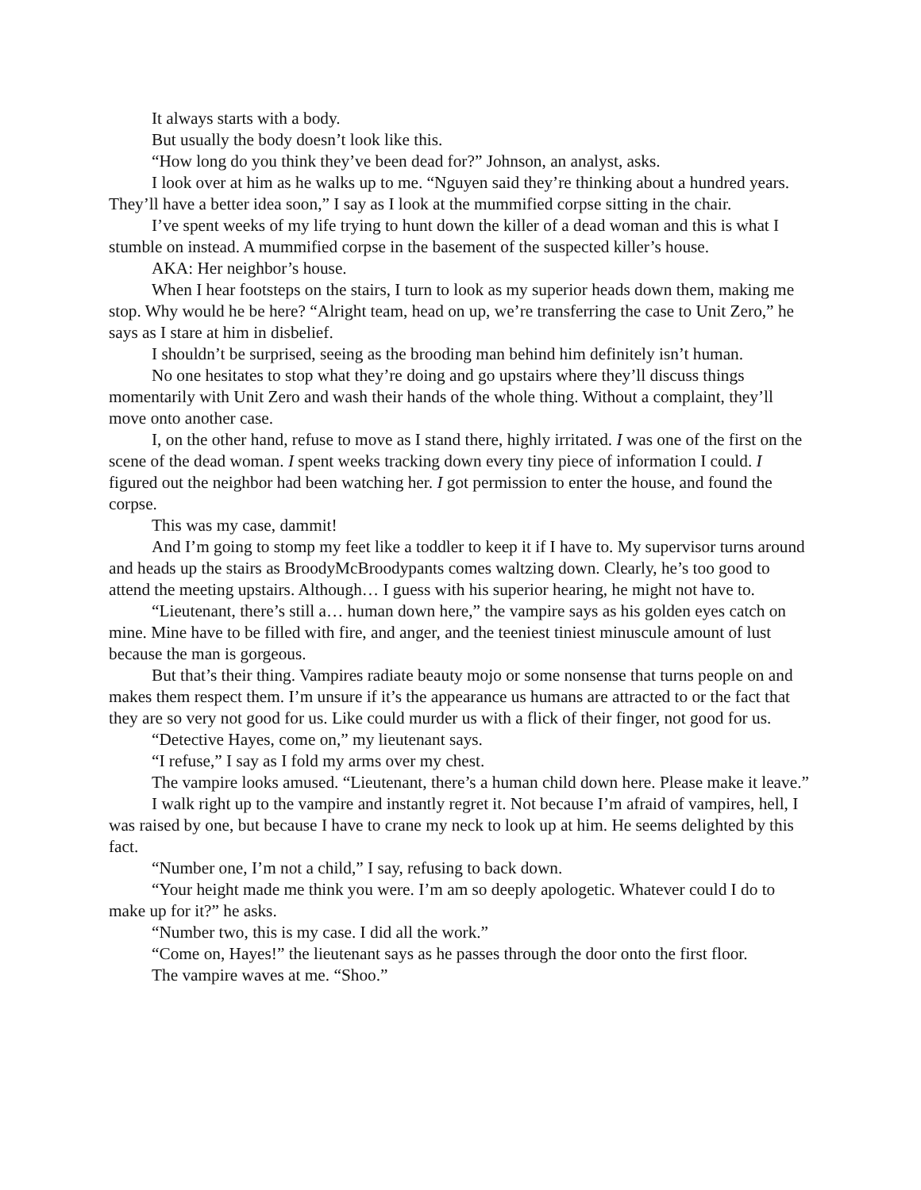It always starts with a body.
But usually the body doesn’t look like this.
“How long do you think they’ve been dead for?” Johnson, an analyst, asks.
I look over at him as he walks up to me. “Nguyen said they’re thinking about a hundred years. They’ll have a better idea soon,” I say as I look at the mummified corpse sitting in the chair.
I’ve spent weeks of my life trying to hunt down the killer of a dead woman and this is what I stumble on instead. A mummified corpse in the basement of the suspected killer’s house.
AKA: Her neighbor’s house.
When I hear footsteps on the stairs, I turn to look as my superior heads down them, making me stop. Why would he be here? “Alright team, head on up, we’re transferring the case to Unit Zero,” he says as I stare at him in disbelief.
I shouldn’t be surprised, seeing as the brooding man behind him definitely isn’t human.
No one hesitates to stop what they’re doing and go upstairs where they’ll discuss things momentarily with Unit Zero and wash their hands of the whole thing. Without a complaint, they’ll move onto another case.
I, on the other hand, refuse to move as I stand there, highly irritated. I was one of the first on the scene of the dead woman. I spent weeks tracking down every tiny piece of information I could. I figured out the neighbor had been watching her. I got permission to enter the house, and found the corpse.
This was my case, dammit!
And I’m going to stomp my feet like a toddler to keep it if I have to. My supervisor turns around and heads up the stairs as BroodyMcBroodypants comes waltzing down. Clearly, he’s too good to attend the meeting upstairs. Although… I guess with his superior hearing, he might not have to.
“Lieutenant, there’s still a… human down here,” the vampire says as his golden eyes catch on mine. Mine have to be filled with fire, and anger, and the teeniest tiniest minuscule amount of lust because the man is gorgeous.
But that’s their thing. Vampires radiate beauty mojo or some nonsense that turns people on and makes them respect them. I’m unsure if it’s the appearance us humans are attracted to or the fact that they are so very not good for us. Like could murder us with a flick of their finger, not good for us.
“Detective Hayes, come on,” my lieutenant says.
“I refuse,” I say as I fold my arms over my chest.
The vampire looks amused. “Lieutenant, there’s a human child down here. Please make it leave.”
I walk right up to the vampire and instantly regret it. Not because I’m afraid of vampires, hell, I was raised by one, but because I have to crane my neck to look up at him. He seems delighted by this fact.
“Number one, I’m not a child,” I say, refusing to back down.
“Your height made me think you were. I’m am so deeply apologetic. Whatever could I do to make up for it?” he asks.
“Number two, this is my case. I did all the work.”
“Come on, Hayes!” the lieutenant says as he passes through the door onto the first floor.
The vampire waves at me. “Shoo.”